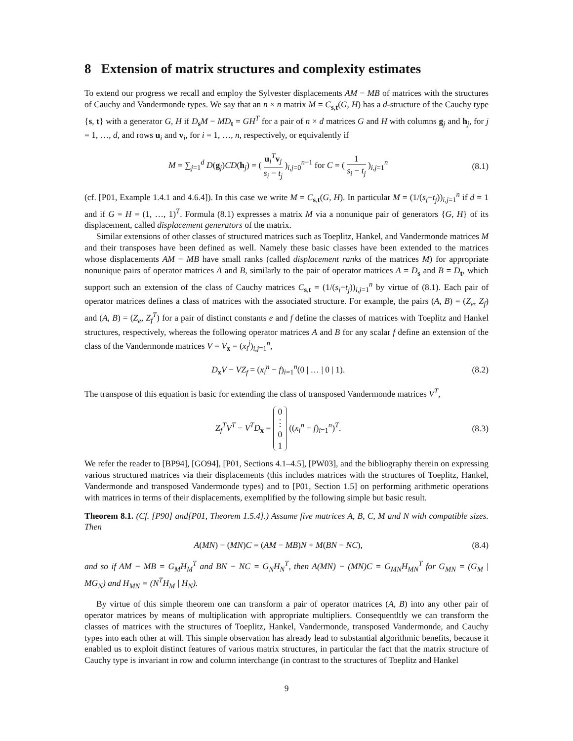8 Extension of matrix structures and complexity estimates
To extend our progress we recall and employ the Sylvester displacements AM − MB of matrices with the structures of Cauchy and Vandermonde types. We say that an n × n matrix M = C<sub>s,t</sub>(G, H) has a d-structure of the Cauchy type {s, t} with a generator G, H if D<sub>s</sub>M − MD<sub>t</sub> = GH<sup>T</sup> for a pair of n × d matrices G and H with columns g<sub>j</sub> and h<sub>j</sub>, for j = 1, …, d, and rows u<sub>i</sub> and v<sub>i</sub>, for i = 1, …, n, respectively, or equivalently if
M = ∑<sub>j=1</sub><sup>d</sup> D(g<sub>j</sub>)CD(h<sub>j</sub>) = ( u<sub>i</sub><sup>T</sup>v<sub>j</sub> s<sub>i</sub> − t<sub>j</sub> )<sub>i,j=0</sub><sup>n−1</sup> for C = ( 1 s<sub>i</sub> − t<sub>j</sub> )<sub>i,j=1</sub><sup>n</sup> (8.1)
(cf. [P01, Example 1.4.1 and 4.6.4]). In this case we write M = C<sub>s,t</sub>(G, H). In particular M = (1/(s<sub>i</sub>−t<sub>j</sub>))<sub>i,j=1</sub><sup>n</sup> if d = 1 and if G = H = (1, …, 1)<sup>T</sup>. Formula (8.1) expresses a matrix M via a nonunique pair of generators {G, H} of its displacement, called displacement generators of the matrix.
Similar extensions of other classes of structured matrices such as Toeplitz, Hankel, and Vandermonde matrices M and their transposes have been defined as well. Namely these basic classes have been extended to the matrices whose displacements AM − MB have small ranks (called displacement ranks of the matrices M) for appropriate nonunique pairs of operator matrices A and B, similarly to the pair of operator matrices A = D<sub>s</sub> and B = D<sub>t</sub>, which support such an extension of the class of Cauchy matrices C<sub>s,t</sub> = (1/(s<sub>i</sub>−t<sub>j</sub>))<sub>i,j=1</sub><sup>n</sup> by virtue of (8.1). Each pair of operator matrices defines a class of matrices with the associated structure. For example, the pairs (A, B) = (Z<sub>e</sub>, Z<sub>f</sub>) and (A, B) = (Z<sub>e</sub>, Z<sub>f</sub><sup>T</sup>) for a pair of distinct constants e and f define the classes of matrices with Toeplitz and Hankel structures, respectively, whereas the following operator matrices A and B for any scalar f define an extension of the class of the Vandermonde matrices V = V<sub>x</sub> = (x<sub>i</sub><sup>j</sup>)<sub>i,j=1</sub><sup>n</sup>,
D<sub>x</sub>V − VZ<sub>f</sub> = (x<sub>i</sub><sup>n</sup> − f)<sub>i=1</sub><sup>n</sup>(0 | … | 0 | 1). (8.2)
The transpose of this equation is basic for extending the class of transposed Vandermonde matrices V<sup>T</sup>,
Z<sub>f</sub><sup>T</sup>V<sup>T</sup> − V<sup>T</sup>D<sub>x</sub> = 0 ⋮ 01 ((x<sub>i</sub><sup>n</sup> − f)<sub>i=1</sub><sup>n</sup>)<sup>T</sup>. (8.3)
We refer the reader to [BP94], [GO94], [P01, Sections 4.1–4.5], [PW03], and the bibliography therein on expressing various structured matrices via their displacements (this includes matrices with the structures of Toeplitz, Hankel, Vandermonde and transposed Vandermonde types) and to [P01, Section 1.5] on performing arithmetic operations with matrices in terms of their displacements, exemplified by the following simple but basic result.
Theorem 8.1. (Cf. [P90] and[P01, Theorem 1.5.4].) Assume five matrices A, B, C, M and N with compatible sizes. Then
A(MN) − (MN)C = (AM − MB)N + M(BN − NC), (8.4)
and so if AM − MB = G<sub>M</sub>H<sub>M</sub><sup>T</sup> and BN − NC = G<sub>N</sub>H<sub>N</sub><sup>T</sup>, then A(MN) − (MN)C = G<sub>MN</sub>H<sub>MN</sub><sup>T</sup> for G<sub>MN</sub> = (G<sub>M</sub> | MG<sub>N</sub>) and H<sub>MN</sub> = (N<sup>T</sup>H<sub>M</sub> | H<sub>N</sub>).
By virtue of this simple theorem one can transform a pair of operator matrices (A, B) into any other pair of operator matrices by means of multiplication with appropriate multipliers. Consequentltly we can transform the classes of matrices with the structures of Toeplitz, Hankel, Vandermonde, transposed Vandermonde, and Cauchy types into each other at will. This simple observation has already lead to substantial algorithmic benefits, because it enabled us to exploit distinct features of various matrix structures, in particular the fact that the matrix structure of Cauchy type is invariant in row and column interchange (in contrast to the structures of Toeplitz and Hankel
9